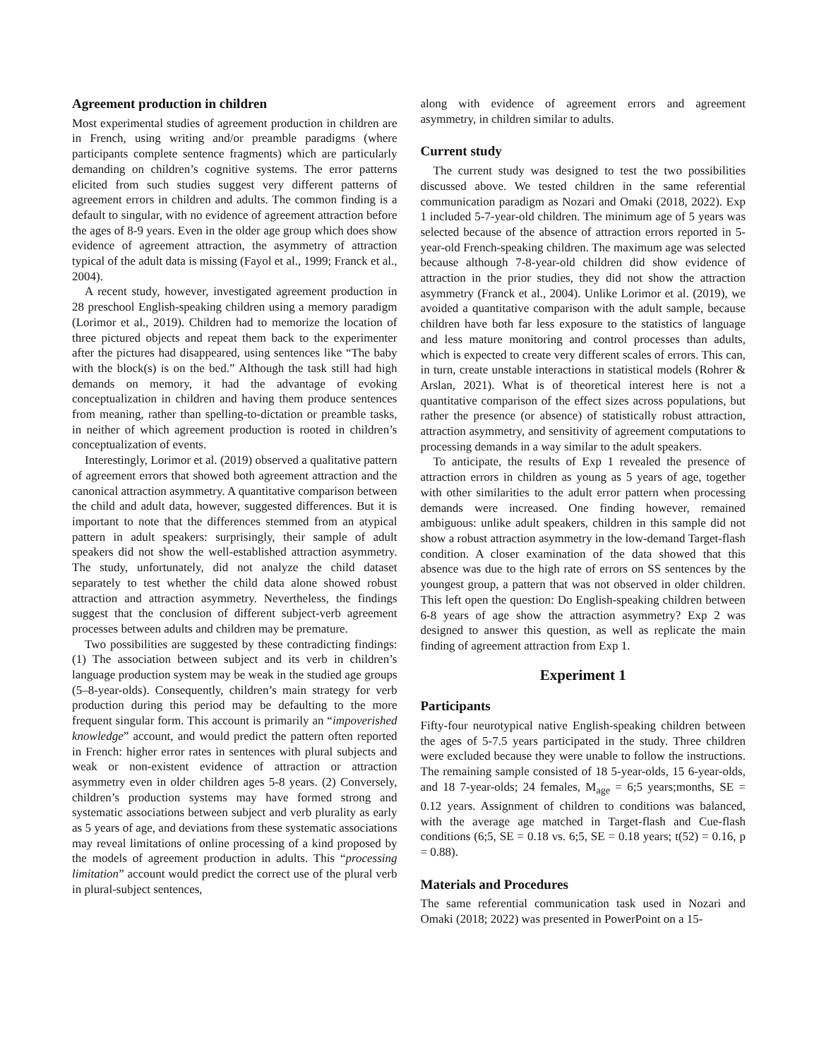Agreement production in children
Most experimental studies of agreement production in children are in French, using writing and/or preamble paradigms (where participants complete sentence fragments) which are particularly demanding on children’s cognitive systems. The error patterns elicited from such studies suggest very different patterns of agreement errors in children and adults. The common finding is a default to singular, with no evidence of agreement attraction before the ages of 8-9 years. Even in the older age group which does show evidence of agreement attraction, the asymmetry of attraction typical of the adult data is missing (Fayol et al., 1999; Franck et al., 2004).
A recent study, however, investigated agreement production in 28 preschool English-speaking children using a memory paradigm (Lorimor et al., 2019). Children had to memorize the location of three pictured objects and repeat them back to the experimenter after the pictures had disappeared, using sentences like “The baby with the block(s) is on the bed.” Although the task still had high demands on memory, it had the advantage of evoking conceptualization in children and having them produce sentences from meaning, rather than spelling-to-dictation or preamble tasks, in neither of which agreement production is rooted in children’s conceptualization of events.
Interestingly, Lorimor et al. (2019) observed a qualitative pattern of agreement errors that showed both agreement attraction and the canonical attraction asymmetry. A quantitative comparison between the child and adult data, however, suggested differences. But it is important to note that the differences stemmed from an atypical pattern in adult speakers: surprisingly, their sample of adult speakers did not show the well-established attraction asymmetry. The study, unfortunately, did not analyze the child dataset separately to test whether the child data alone showed robust attraction and attraction asymmetry. Nevertheless, the findings suggest that the conclusion of different subject-verb agreement processes between adults and children may be premature.
Two possibilities are suggested by these contradicting findings: (1) The association between subject and its verb in children’s language production system may be weak in the studied age groups (5–8-year-olds). Consequently, children’s main strategy for verb production during this period may be defaulting to the more frequent singular form. This account is primarily an “impoverished knowledge” account, and would predict the pattern often reported in French: higher error rates in sentences with plural subjects and weak or non-existent evidence of attraction or attraction asymmetry even in older children ages 5-8 years. (2) Conversely, children’s production systems may have formed strong and systematic associations between subject and verb plurality as early as 5 years of age, and deviations from these systematic associations may reveal limitations of online processing of a kind proposed by the models of agreement production in adults. This “processing limitation” account would predict the correct use of the plural verb in plural-subject sentences,
along with evidence of agreement errors and agreement asymmetry, in children similar to adults.
Current study
The current study was designed to test the two possibilities discussed above. We tested children in the same referential communication paradigm as Nozari and Omaki (2018, 2022). Exp 1 included 5-7-year-old children. The minimum age of 5 years was selected because of the absence of attraction errors reported in 5-year-old French-speaking children. The maximum age was selected because although 7-8-year-old children did show evidence of attraction in the prior studies, they did not show the attraction asymmetry (Franck et al., 2004). Unlike Lorimor et al. (2019), we avoided a quantitative comparison with the adult sample, because children have both far less exposure to the statistics of language and less mature monitoring and control processes than adults, which is expected to create very different scales of errors. This can, in turn, create unstable interactions in statistical models (Rohrer & Arslan, 2021). What is of theoretical interest here is not a quantitative comparison of the effect sizes across populations, but rather the presence (or absence) of statistically robust attraction, attraction asymmetry, and sensitivity of agreement computations to processing demands in a way similar to the adult speakers.
To anticipate, the results of Exp 1 revealed the presence of attraction errors in children as young as 5 years of age, together with other similarities to the adult error pattern when processing demands were increased. One finding however, remained ambiguous: unlike adult speakers, children in this sample did not show a robust attraction asymmetry in the low-demand Target-flash condition. A closer examination of the data showed that this absence was due to the high rate of errors on SS sentences by the youngest group, a pattern that was not observed in older children. This left open the question: Do English-speaking children between 6-8 years of age show the attraction asymmetry? Exp 2 was designed to answer this question, as well as replicate the main finding of agreement attraction from Exp 1.
Experiment 1
Participants
Fifty-four neurotypical native English-speaking children between the ages of 5-7.5 years participated in the study. Three children were excluded because they were unable to follow the instructions. The remaining sample consisted of 18 5-year-olds, 15 6-year-olds, and 18 7-year-olds; 24 females, M<sub>age</sub> = 6;5 years;months, SE = 0.12 years. Assignment of children to conditions was balanced, with the average age matched in Target-flash and Cue-flash conditions (6;5, SE = 0.18 vs. 6;5, SE = 0.18 years; t(52) = 0.16, p = 0.88).
Materials and Procedures
The same referential communication task used in Nozari and Omaki (2018; 2022) was presented in PowerPoint on a 15-